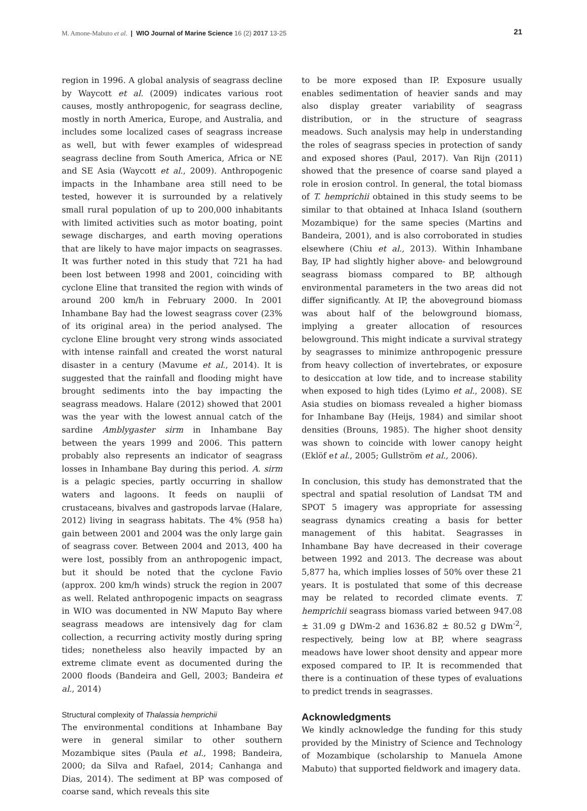M. Amone-Mabuto et al. | WIO Journal of Marine Science 16 (2) 2017 13-25
21
region in 1996. A global analysis of seagrass decline by Waycott et al. (2009) indicates various root causes, mostly anthropogenic, for seagrass decline, mostly in north America, Europe, and Australia, and includes some localized cases of seagrass increase as well, but with fewer examples of widespread seagrass decline from South America, Africa or NE and SE Asia (Waycott et al., 2009). Anthropogenic impacts in the Inhambane area still need to be tested, however it is surrounded by a relatively small rural population of up to 200,000 inhabitants with limited activities such as motor boating, point sewage discharges, and earth moving operations that are likely to have major impacts on seagrasses. It was further noted in this study that 721 ha had been lost between 1998 and 2001, coinciding with cyclone Eline that transited the region with winds of around 200 km/h in February 2000. In 2001 Inhambane Bay had the lowest seagrass cover (23% of its original area) in the period analysed. The cyclone Eline brought very strong winds associated with intense rainfall and created the worst natural disaster in a century (Mavume et al., 2014). It is suggested that the rainfall and flooding might have brought sediments into the bay impacting the seagrass meadows. Halare (2012) showed that 2001 was the year with the lowest annual catch of the sardine Amblygaster sirm in Inhambane Bay between the years 1999 and 2006. This pattern probably also represents an indicator of seagrass losses in Inhambane Bay during this period. A. sirm is a pelagic species, partly occurring in shallow waters and lagoons. It feeds on nauplii of crustaceans, bivalves and gastropods larvae (Halare, 2012) living in seagrass habitats. The 4% (958 ha) gain between 2001 and 2004 was the only large gain of seagrass cover. Between 2004 and 2013, 400 ha were lost, possibly from an anthropogenic impact, but it should be noted that the cyclone Favio (approx. 200 km/h winds) struck the region in 2007 as well. Related anthropogenic impacts on seagrass in WIO was documented in NW Maputo Bay where seagrass meadows are intensively dag for clam collection, a recurring activity mostly during spring tides; nonetheless also heavily impacted by an extreme climate event as documented during the 2000 floods (Bandeira and Gell, 2003; Bandeira et al., 2014)
Structural complexity of Thalassia hemprichii
The environmental conditions at Inhambane Bay were in general similar to other southern Mozambique sites (Paula et al., 1998; Bandeira, 2000; da Silva and Rafael, 2014; Canhanga and Dias, 2014). The sediment at BP was composed of coarse sand, which reveals this site
to be more exposed than IP. Exposure usually enables sedimentation of heavier sands and may also display greater variability of seagrass distribution, or in the structure of seagrass meadows. Such analysis may help in understanding the roles of seagrass species in protection of sandy and exposed shores (Paul, 2017). Van Rijn (2011) showed that the presence of coarse sand played a role in erosion control. In general, the total biomass of T. hemprichii obtained in this study seems to be similar to that obtained at Inhaca Island (southern Mozambique) for the same species (Martins and Bandeira, 2001), and is also corroborated in studies elsewhere (Chiu et al., 2013). Within Inhambane Bay, IP had slightly higher above- and belowground seagrass biomass compared to BP, although environmental parameters in the two areas did not differ significantly. At IP, the aboveground biomass was about half of the belowground biomass, implying a greater allocation of resources belowground. This might indicate a survival strategy by seagrasses to minimize anthropogenic pressure from heavy collection of invertebrates, or exposure to desiccation at low tide, and to increase stability when exposed to high tides (Lyimo et al., 2008). SE Asia studies on biomass revealed a higher biomass for Inhambane Bay (Heijs, 1984) and similar shoot densities (Brouns, 1985). The higher shoot density was shown to coincide with lower canopy height (Eklöf et al., 2005; Gullström et al., 2006).
In conclusion, this study has demonstrated that the spectral and spatial resolution of Landsat TM and SPOT 5 imagery was appropriate for assessing seagrass dynamics creating a basis for better management of this habitat. Seagrasses in Inhambane Bay have decreased in their coverage between 1992 and 2013. The decrease was about 5,877 ha, which implies losses of 50% over these 21 years. It is postulated that some of this decrease may be related to recorded climate events. T. hemprichii seagrass biomass varied between 947.08 ± 31.09 g DWm-2 and 1636.82 ± 80.52 g DWm<sup>-2</sup>, respectively, being low at BP, where seagrass meadows have lower shoot density and appear more exposed compared to IP. It is recommended that there is a continuation of these types of evaluations to predict trends in seagrasses.
Acknowledgments
We kindly acknowledge the funding for this study provided by the Ministry of Science and Technology of Mozambique (scholarship to Manuela Amone Mabuto) that supported fieldwork and imagery data.